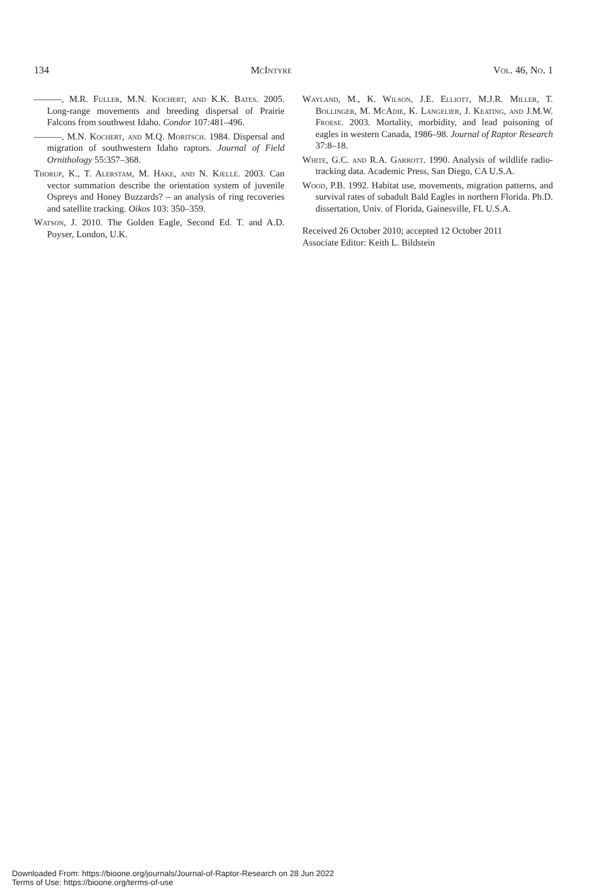134 McIntyre Vol. 46, No. 1
———, M.R. Fuller, M.N. Kochert, and K.K. Bates. 2005. Long-range movements and breeding dispersal of Prairie Falcons from southwest Idaho. Condor 107:481–496.
———, M.N. Kochert, and M.Q. Moritsch. 1984. Dispersal and migration of southwestern Idaho raptors. Journal of Field Ornithology 55:357–368.
Thorup, K., T. Alerstam, M. Hake, and N. Kjellé. 2003. Can vector summation describe the orientation system of juvenile Ospreys and Honey Buzzards? – an analysis of ring recoveries and satellite tracking. Oikos 103: 350–359.
Watson, J. 2010. The Golden Eagle, Second Ed. T. and A.D. Poyser, London, U.K.
Wayland, M., K. Wilson, J.E. Elliott, M.J.R. Miller, T. Bollinger, M. McAdie, K. Langelier, J. Keating, and J.M.W. Froese. 2003. Mortality, morbidity, and lead poisoning of eagles in western Canada, 1986–98. Journal of Raptor Research 37:8–18.
White, G.C. and R.A. Garrott. 1990. Analysis of wildlife radio-tracking data. Academic Press, San Diego, CA U.S.A.
Wood, P.B. 1992. Habitat use, movements, migration patterns, and survival rates of subadult Bald Eagles in northern Florida. Ph.D. dissertation, Univ. of Florida, Gainesville, FL U.S.A.
Received 26 October 2010; accepted 12 October 2011
Associate Editor: Keith L. Bildstein
Downloaded From: https://bioone.org/journals/Journal-of-Raptor-Research on 28 Jun 2022
Terms of Use: https://bioone.org/terms-of-use